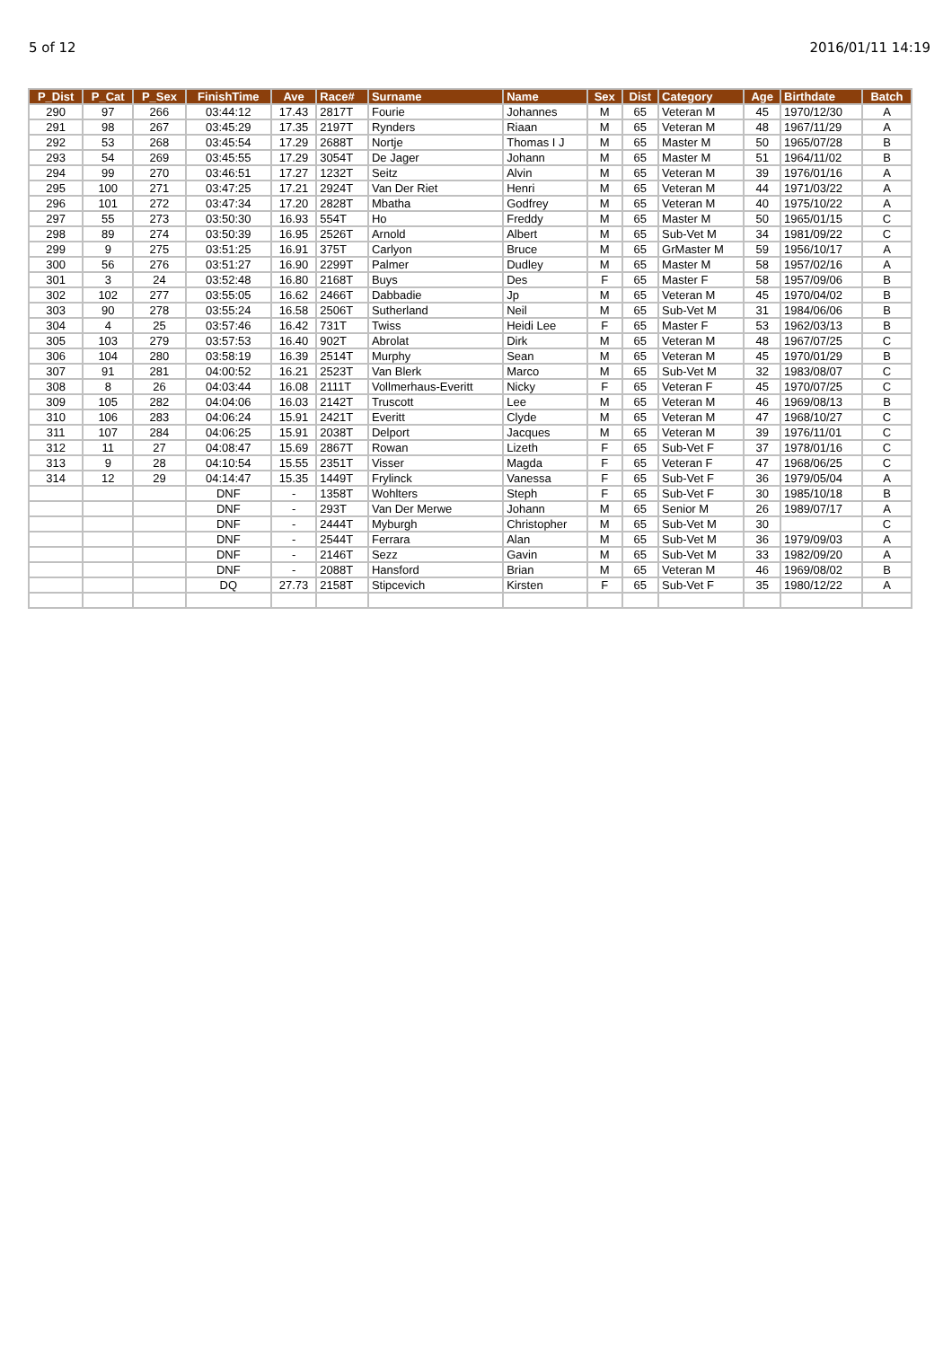5 of 12 2016/01/11 14:19
| P_Dist | P_Cat | P_Sex | FinishTime | Ave | Race# | Surname | Name | Sex | Dist | Category | Age | Birthdate | Batch |
| --- | --- | --- | --- | --- | --- | --- | --- | --- | --- | --- | --- | --- | --- |
| 290 | 97 | 266 | 03:44:12 | 17.43 | 2817T | Fourie | Johannes | M | 65 | Veteran M | 45 | 1970/12/30 | A |
| 291 | 98 | 267 | 03:45:29 | 17.35 | 2197T | Rynders | Riaan | M | 65 | Veteran M | 48 | 1967/11/29 | A |
| 292 | 53 | 268 | 03:45:54 | 17.29 | 2688T | Nortje | Thomas I J | M | 65 | Master M | 50 | 1965/07/28 | B |
| 293 | 54 | 269 | 03:45:55 | 17.29 | 3054T | De Jager | Johann | M | 65 | Master M | 51 | 1964/11/02 | B |
| 294 | 99 | 270 | 03:46:51 | 17.27 | 1232T | Seitz | Alvin | M | 65 | Veteran M | 39 | 1976/01/16 | A |
| 295 | 100 | 271 | 03:47:25 | 17.21 | 2924T | Van Der Riet | Henri | M | 65 | Veteran M | 44 | 1971/03/22 | A |
| 296 | 101 | 272 | 03:47:34 | 17.20 | 2828T | Mbatha | Godfrey | M | 65 | Veteran M | 40 | 1975/10/22 | A |
| 297 | 55 | 273 | 03:50:30 | 16.93 | 554T | Ho | Freddy | M | 65 | Master M | 50 | 1965/01/15 | C |
| 298 | 89 | 274 | 03:50:39 | 16.95 | 2526T | Arnold | Albert | M | 65 | Sub-Vet M | 34 | 1981/09/22 | C |
| 299 | 9 | 275 | 03:51:25 | 16.91 | 375T | Carlyon | Bruce | M | 65 | GrMaster M | 59 | 1956/10/17 | A |
| 300 | 56 | 276 | 03:51:27 | 16.90 | 2299T | Palmer | Dudley | M | 65 | Master M | 58 | 1957/02/16 | A |
| 301 | 3 | 24 | 03:52:48 | 16.80 | 2168T | Buys | Des | F | 65 | Master F | 58 | 1957/09/06 | B |
| 302 | 102 | 277 | 03:55:05 | 16.62 | 2466T | Dabbadie | Jp | M | 65 | Veteran M | 45 | 1970/04/02 | B |
| 303 | 90 | 278 | 03:55:24 | 16.58 | 2506T | Sutherland | Neil | M | 65 | Sub-Vet M | 31 | 1984/06/06 | B |
| 304 | 4 | 25 | 03:57:46 | 16.42 | 731T | Twiss | Heidi Lee | F | 65 | Master F | 53 | 1962/03/13 | B |
| 305 | 103 | 279 | 03:57:53 | 16.40 | 902T | Abrolat | Dirk | M | 65 | Veteran M | 48 | 1967/07/25 | C |
| 306 | 104 | 280 | 03:58:19 | 16.39 | 2514T | Murphy | Sean | M | 65 | Veteran M | 45 | 1970/01/29 | B |
| 307 | 91 | 281 | 04:00:52 | 16.21 | 2523T | Van Blerk | Marco | M | 65 | Sub-Vet M | 32 | 1983/08/07 | C |
| 308 | 8 | 26 | 04:03:44 | 16.08 | 2111T | Vollmerhaus-Everitt | Nicky | F | 65 | Veteran F | 45 | 1970/07/25 | C |
| 309 | 105 | 282 | 04:04:06 | 16.03 | 2142T | Truscott | Lee | M | 65 | Veteran M | 46 | 1969/08/13 | B |
| 310 | 106 | 283 | 04:06:24 | 15.91 | 2421T | Everitt | Clyde | M | 65 | Veteran M | 47 | 1968/10/27 | C |
| 311 | 107 | 284 | 04:06:25 | 15.91 | 2038T | Delport | Jacques | M | 65 | Veteran M | 39 | 1976/11/01 | C |
| 312 | 11 | 27 | 04:08:47 | 15.69 | 2867T | Rowan | Lizeth | F | 65 | Sub-Vet F | 37 | 1978/01/16 | C |
| 313 | 9 | 28 | 04:10:54 | 15.55 | 2351T | Visser | Magda | F | 65 | Veteran F | 47 | 1968/06/25 | C |
| 314 | 12 | 29 | 04:14:47 | 15.35 | 1449T | Frylinck | Vanessa | F | 65 | Sub-Vet F | 36 | 1979/05/04 | A |
| | | | DNF | - | 1358T | Wohlters | Steph | F | 65 | Sub-Vet F | 30 | 1985/10/18 | B |
| | | | DNF | - | 293T | Van Der Merwe | Johann | M | 65 | Senior M | 26 | 1989/07/17 | A |
| | | | DNF | - | 2444T | Myburgh | Christopher | M | 65 | Sub-Vet M | 30 | | C |
| | | | DNF | - | 2544T | Ferrara | Alan | M | 65 | Sub-Vet M | 36 | 1979/09/03 | A |
| | | | DNF | - | 2146T | Sezz | Gavin | M | 65 | Sub-Vet M | 33 | 1982/09/20 | A |
| | | | DNF | - | 2088T | Hansford | Brian | M | 65 | Veteran M | 46 | 1969/08/02 | B |
| | | | DQ | 27.73 | 2158T | Stipcevich | Kirsten | F | 65 | Sub-Vet F | 35 | 1980/12/22 | A |